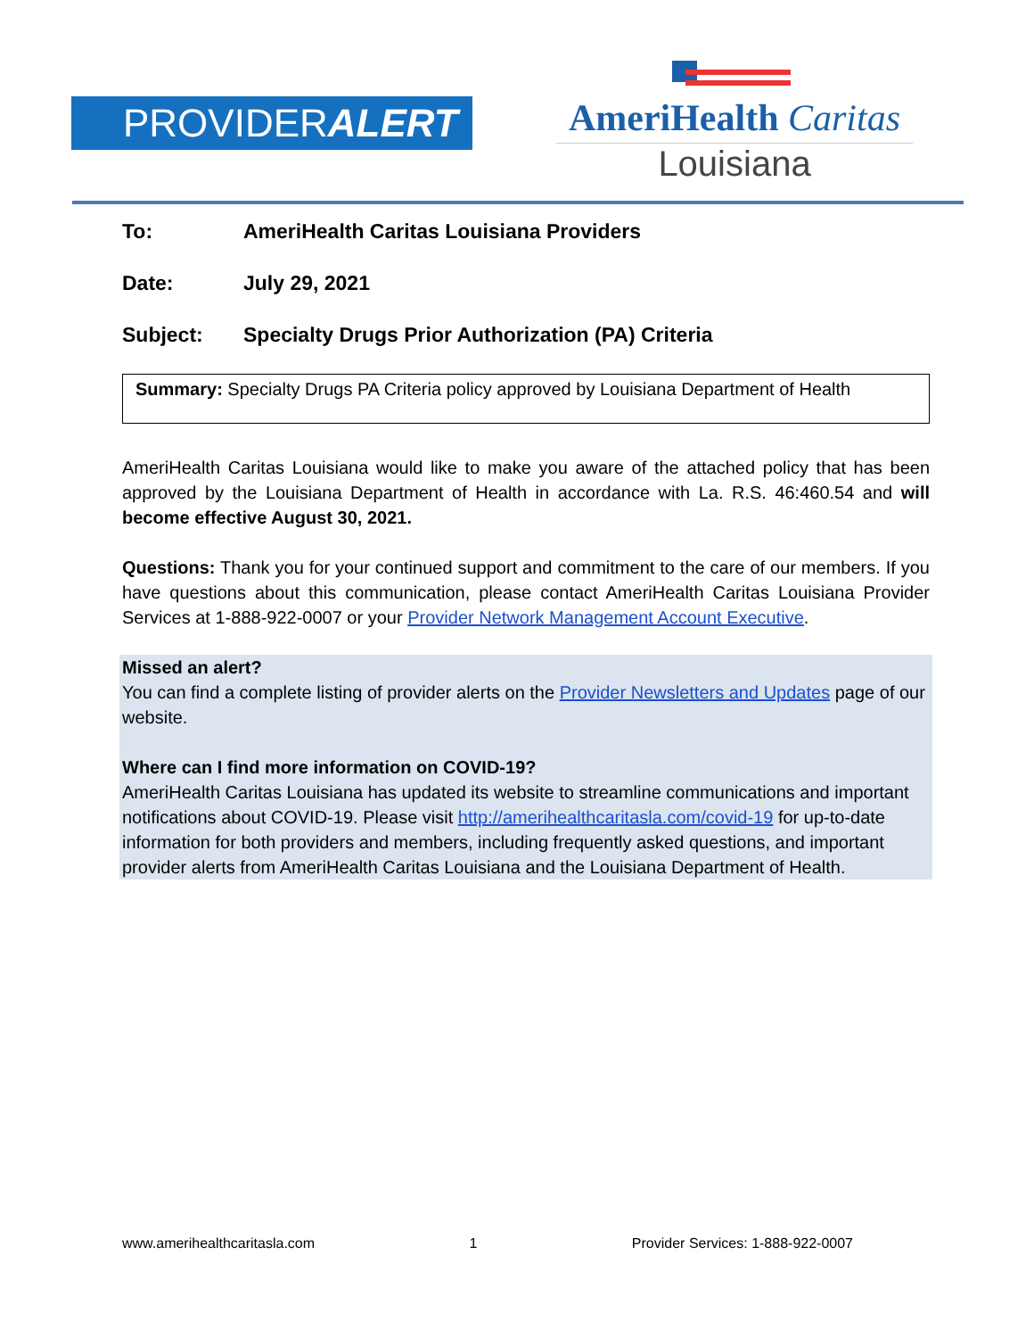PROVIDERALERT
AmeriHealth Caritas
Louisiana
To: AmeriHealth Caritas Louisiana Providers
Date: July 29, 2021
Subject: Specialty Drugs Prior Authorization (PA) Criteria
Summary: Specialty Drugs PA Criteria policy approved by Louisiana Department of Health
AmeriHealth Caritas Louisiana would like to make you aware of the attached policy that has been approved by the Louisiana Department of Health in accordance with La. R.S. 46:460.54 and will become effective August 30, 2021.
Questions: Thank you for your continued support and commitment to the care of our members. If you have questions about this communication, please contact AmeriHealth Caritas Louisiana Provider Services at 1-888-922-0007 or your Provider Network Management Account Executive.
Missed an alert?
You can find a complete listing of provider alerts on the Provider Newsletters and Updates page of our website.
Where can I find more information on COVID-19?
AmeriHealth Caritas Louisiana has updated its website to streamline communications and important notifications about COVID-19. Please visit http://amerihealthcaritasla.com/covid-19 for up-to-date information for both providers and members, including frequently asked questions, and important provider alerts from AmeriHealth Caritas Louisiana and the Louisiana Department of Health.
www.amerihealthcaritasla.com 1 Provider Services: 1-888-922-0007